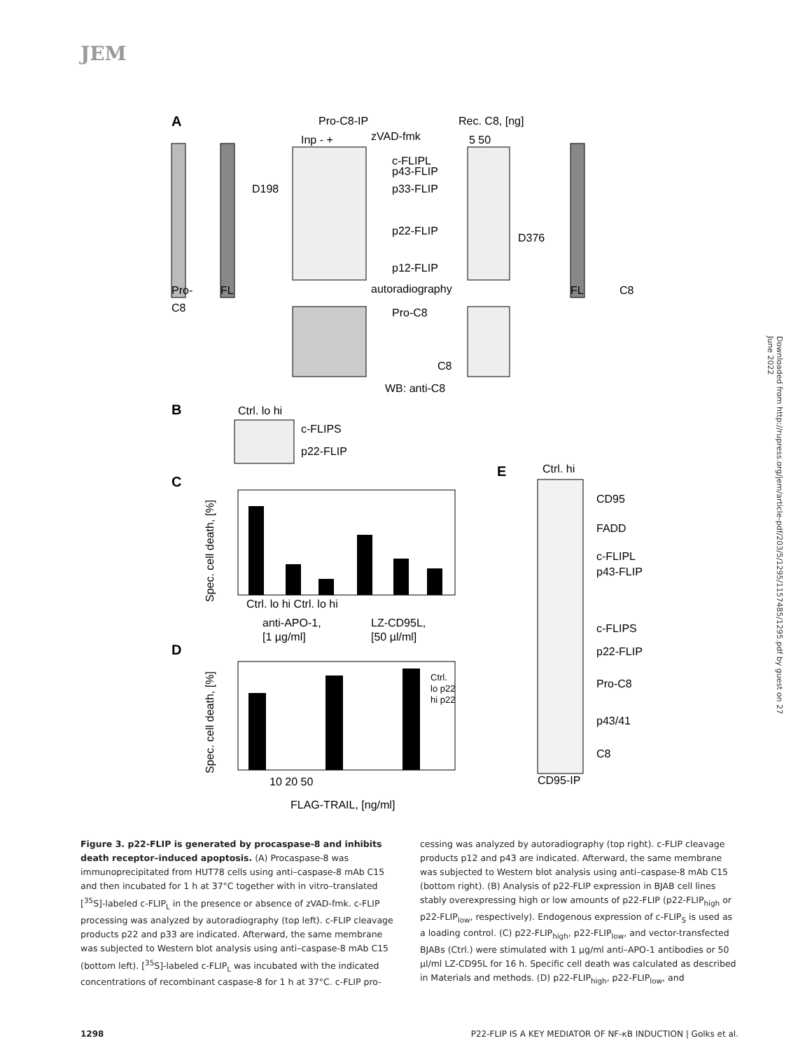JEM
A
D198
Pro-
C8
FL
Pro-C8-IP
Inp - +
zVAD-fmk
c-FLIPL
p43-FLIP
p33-FLIP
p22-FLIP
p12-FLIP
autoradiography
Rec. C8, [ng]
5 50
D376
FL
C8
Pro-C8
C8
WB: anti-C8
B
Ctrl. lo hi
c-FLIPS
p22-FLIP
C
D
E
Ctrl. hi
CD95
FADD
c-FLIPL
p43-FLIP
c-FLIPS
p22-FLIP
Pro-C8
p43/41
C8
CD95-IP
Ctrl. lo hi Ctrl. lo hi
anti-APO-1,
[1 µg/ml]
LZ-CD95L,
[50 µl/ml]
Spec. cell death, [%]
Spec. cell death, [%]
Ctrl.
lo p22
hi p22
10 20 50
FLAG-TRAIL, [ng/ml]
Downloaded from http://rupress.org/jem/article-pdf/203/5/1295/1157485/1295.pdf by guest on 27 June 2022
Figure 3. p22-FLIP is generated by procaspase-8 and inhibits death receptor–induced apoptosis. (A) Procaspase-8 was immunoprecipitated from HUT78 cells using anti–caspase-8 mAb C15 and then incubated for 1 h at 37°C together with in vitro–translated [<sup>35</sup>S]-labeled c-FLIP<sub>L</sub> in the presence or absence of zVAD-fmk. c-FLIP processing was analyzed by autoradiography (top left). c-FLIP cleavage products p22 and p33 are indicated. Afterward, the same membrane was subjected to Western blot analysis using anti–caspase-8 mAb C15 (bottom left). [<sup>35</sup>S]-labeled c-FLIP<sub>L</sub> was incubated with the indicated concentrations of recombinant caspase-8 for 1 h at 37°C. c-FLIP pro-
cessing was analyzed by autoradiography (top right). c-FLIP cleavage products p12 and p43 are indicated. Afterward, the same membrane was subjected to Western blot analysis using anti–caspase-8 mAb C15 (bottom right). (B) Analysis of p22-FLIP expression in BJAB cell lines stably overexpressing high or low amounts of p22-FLIP (p22-FLIP<sub>high</sub> or p22-FLIP<sub>low</sub>, respectively). Endogenous expression of c-FLIP<sub>S</sub> is used as a loading control. (C) p22-FLIP<sub>high</sub>, p22-FLIP<sub>low</sub>, and vector-transfected BJABs (Ctrl.) were stimulated with 1 µg/ml anti–APO-1 antibodies or 50 µl/ml LZ-CD95L for 16 h. Specific cell death was calculated as described in Materials and methods. (D) p22-FLIP<sub>high</sub>, p22-FLIP<sub>low</sub>, and
1298 P22-FLIP IS A KEY MEDIATOR OF NF-κB INDUCTION | Golks et al.